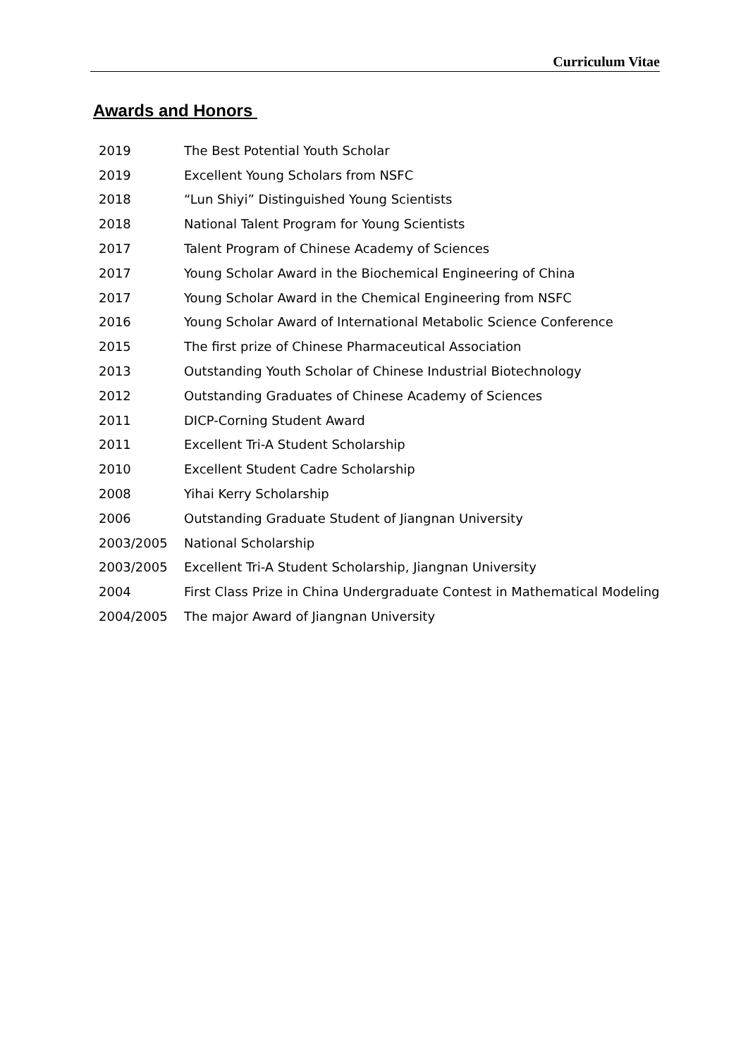Curriculum Vitae
Awards and Honors
| 2019 | The Best Potential Youth Scholar |
| 2019 | Excellent Young Scholars from NSFC |
| 2018 | “Lun Shiyi” Distinguished Young Scientists |
| 2018 | National Talent Program for Young Scientists |
| 2017 | Talent Program of Chinese Academy of Sciences |
| 2017 | Young Scholar Award in the Biochemical Engineering of China |
| 2017 | Young Scholar Award in the Chemical Engineering from NSFC |
| 2016 | Young Scholar Award of International Metabolic Science Conference |
| 2015 | The first prize of Chinese Pharmaceutical Association |
| 2013 | Outstanding Youth Scholar of Chinese Industrial Biotechnology |
| 2012 | Outstanding Graduates of Chinese Academy of Sciences |
| 2011 | DICP-Corning Student Award |
| 2011 | Excellent Tri-A Student Scholarship |
| 2010 | Excellent Student Cadre Scholarship |
| 2008 | Yihai Kerry Scholarship |
| 2006 | Outstanding Graduate Student of Jiangnan University |
| 2003/2005 | National Scholarship |
| 2003/2005 | Excellent Tri-A Student Scholarship, Jiangnan University |
| 2004 | First Class Prize in China Undergraduate Contest in Mathematical Modeling |
| 2004/2005 | The major Award of Jiangnan University |